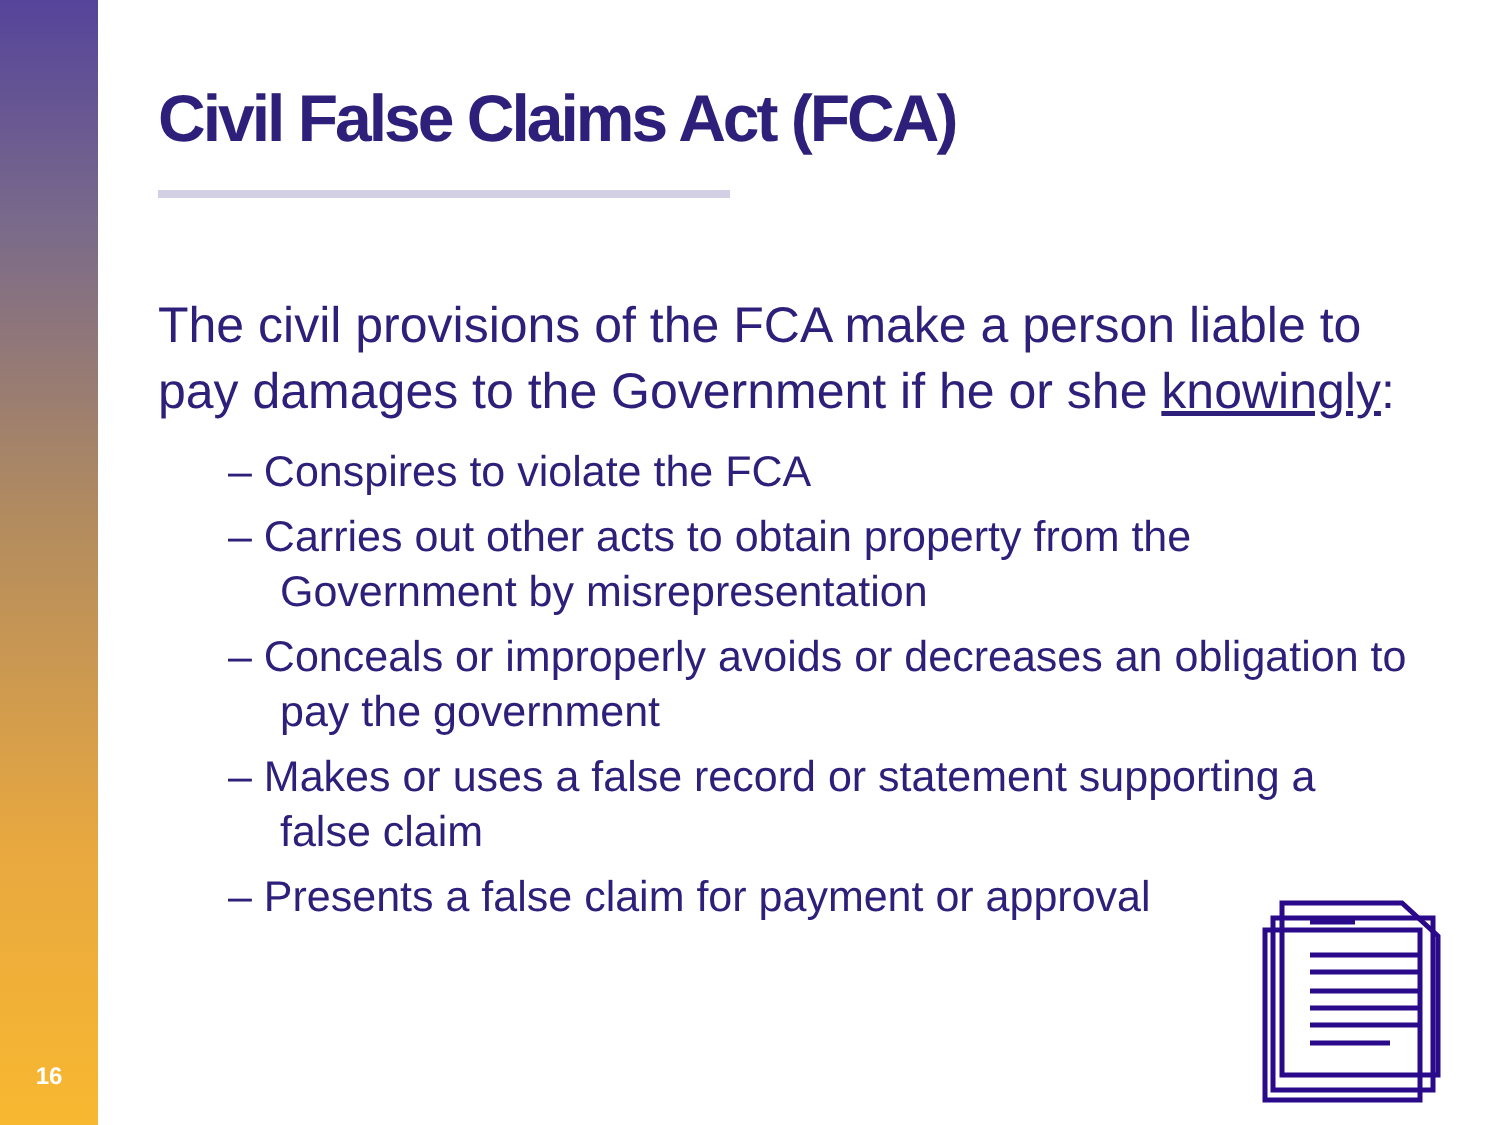16
Civil False Claims Act (FCA)
The civil provisions of the FCA make a person liable to pay damages to the Government if he or she knowingly:
– Conspires to violate the FCA
– Carries out other acts to obtain property from the Government by misrepresentation
– Conceals or improperly avoids or decreases an obligation to pay the government
– Makes or uses a false record or statement supporting a false claim
– Presents a false claim for payment or approval